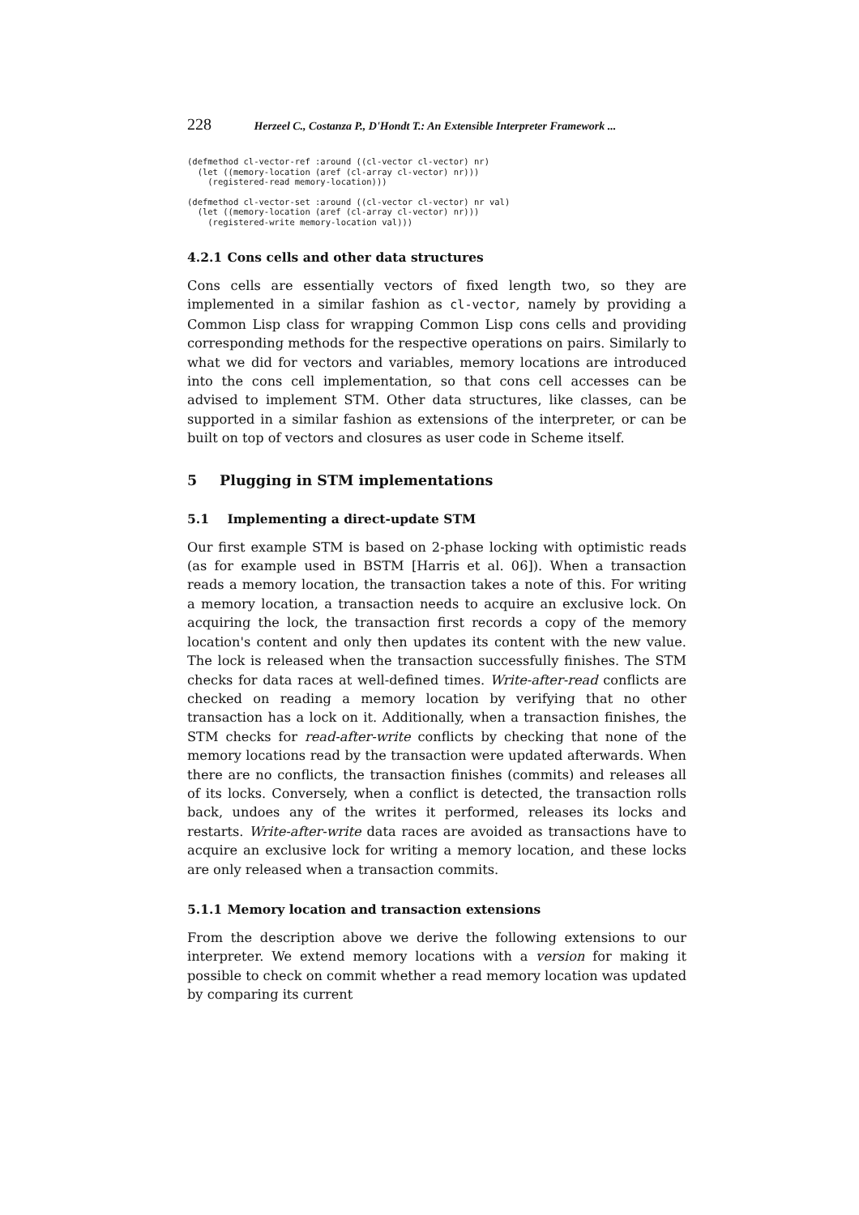228 Herzeel C., Costanza P., D'Hondt T.: An Extensible Interpreter Framework ...
(defmethod cl-vector-ref :around ((cl-vector cl-vector) nr)
  (let ((memory-location (aref (cl-array cl-vector) nr)))
    (registered-read memory-location)))
(defmethod cl-vector-set :around ((cl-vector cl-vector) nr val)
  (let ((memory-location (aref (cl-array cl-vector) nr)))
    (registered-write memory-location val)))
4.2.1 Cons cells and other data structures
Cons cells are essentially vectors of fixed length two, so they are implemented in a similar fashion as cl-vector, namely by providing a Common Lisp class for wrapping Common Lisp cons cells and providing corresponding methods for the respective operations on pairs. Similarly to what we did for vectors and variables, memory locations are introduced into the cons cell implementation, so that cons cell accesses can be advised to implement STM. Other data structures, like classes, can be supported in a similar fashion as extensions of the interpreter, or can be built on top of vectors and closures as user code in Scheme itself.
5 Plugging in STM implementations
5.1 Implementing a direct-update STM
Our first example STM is based on 2-phase locking with optimistic reads (as for example used in BSTM [Harris et al. 06]). When a transaction reads a memory location, the transaction takes a note of this. For writing a memory location, a transaction needs to acquire an exclusive lock. On acquiring the lock, the transaction first records a copy of the memory location's content and only then updates its content with the new value. The lock is released when the transaction successfully finishes. The STM checks for data races at well-defined times. Write-after-read conflicts are checked on reading a memory location by verifying that no other transaction has a lock on it. Additionally, when a transaction finishes, the STM checks for read-after-write conflicts by checking that none of the memory locations read by the transaction were updated afterwards. When there are no conflicts, the transaction finishes (commits) and releases all of its locks. Conversely, when a conflict is detected, the transaction rolls back, undoes any of the writes it performed, releases its locks and restarts. Write-after-write data races are avoided as transactions have to acquire an exclusive lock for writing a memory location, and these locks are only released when a transaction commits.
5.1.1 Memory location and transaction extensions
From the description above we derive the following extensions to our interpreter. We extend memory locations with a version for making it possible to check on commit whether a read memory location was updated by comparing its current